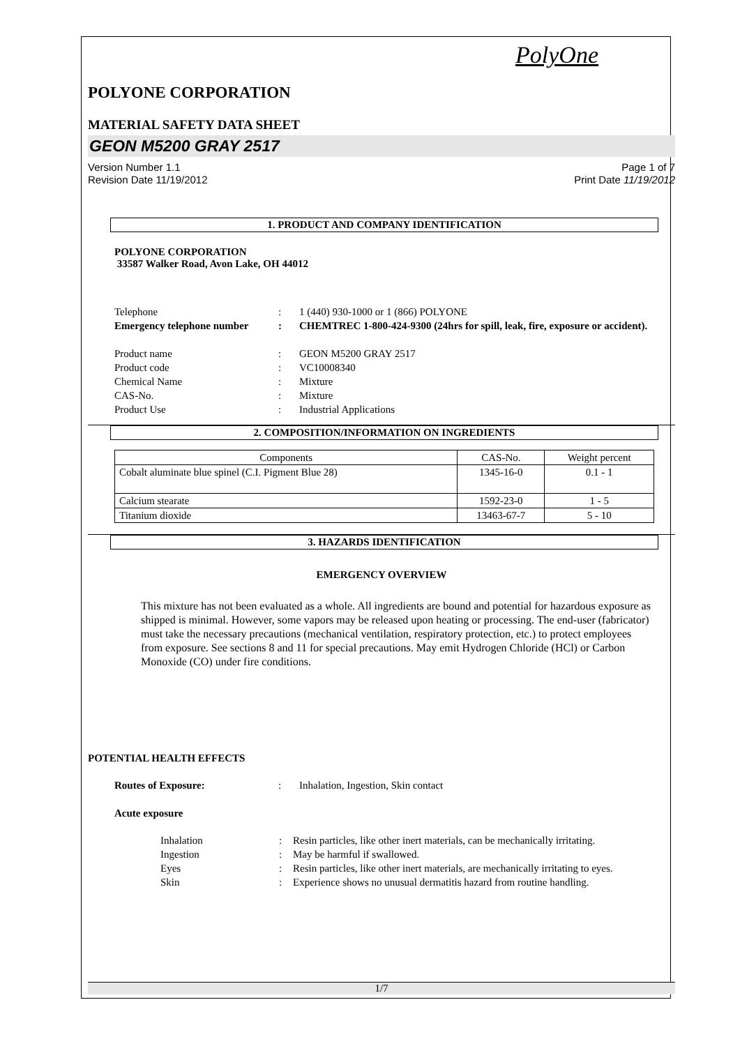PolyOne
POLYONE CORPORATION
MATERIAL SAFETY DATA SHEET
GEON M5200 GRAY 2517
Version Number 1.1
Revision Date 11/19/2012
Page 1 of 7
Print Date 11/19/2012
1. PRODUCT AND COMPANY IDENTIFICATION
POLYONE CORPORATION
33587 Walker Road, Avon Lake, OH 44012
Telephone : 1 (440) 930-1000 or 1 (866) POLYONE
Emergency telephone number : CHEMTREC 1-800-424-9300 (24hrs for spill, leak, fire, exposure or accident).
Product name : GEON M5200 GRAY 2517
Product code : VC10008340
Chemical Name : Mixture
CAS-No. : Mixture
Product Use : Industrial Applications
2. COMPOSITION/INFORMATION ON INGREDIENTS
| Components | CAS-No. | Weight percent |
| --- | --- | --- |
| Cobalt aluminate blue spinel (C.I. Pigment Blue 28) | 1345-16-0 | 0.1 - 1 |
| Calcium stearate | 1592-23-0 | 1 - 5 |
| Titanium dioxide | 13463-67-7 | 5 - 10 |
3. HAZARDS IDENTIFICATION
EMERGENCY OVERVIEW
This mixture has not been evaluated as a whole. All ingredients are bound and potential for hazardous exposure as shipped is minimal. However, some vapors may be released upon heating or processing. The end-user (fabricator) must take the necessary precautions (mechanical ventilation, respiratory protection, etc.) to protect employees from exposure. See sections 8 and 11 for special precautions. May emit Hydrogen Chloride (HCl) or Carbon Monoxide (CO) under fire conditions.
POTENTIAL HEALTH EFFECTS
Routes of Exposure: : Inhalation, Ingestion, Skin contact
Acute exposure
Inhalation : Resin particles, like other inert materials, can be mechanically irritating.
Ingestion : May be harmful if swallowed.
Eyes : Resin particles, like other inert materials, are mechanically irritating to eyes.
Skin : Experience shows no unusual dermatitis hazard from routine handling.
1/7